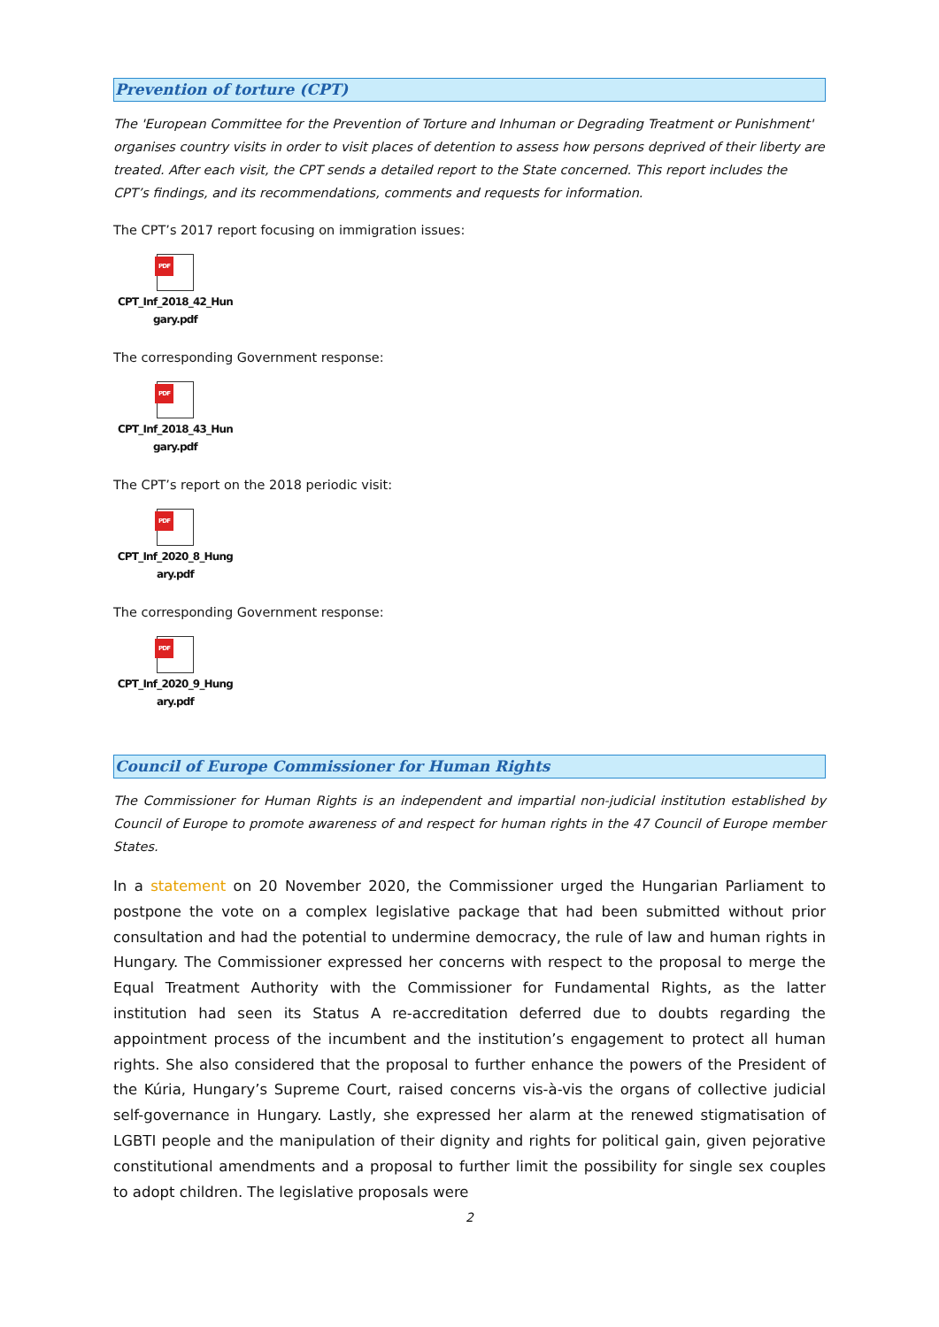Prevention of torture (CPT)
The 'European Committee for the Prevention of Torture and Inhuman or Degrading Treatment or Punishment' organises country visits in order to visit places of detention to assess how persons deprived of their liberty are treated. After each visit, the CPT sends a detailed report to the State concerned. This report includes the CPT’s findings, and its recommendations, comments and requests for information.
The CPT’s 2017 report focusing on immigration issues:
PDF
CPT_Inf_2018_42_Hun
gary.pdf
The corresponding Government response:
PDF
CPT_Inf_2018_43_Hun
gary.pdf
The CPT’s report on the 2018 periodic visit:
PDF
CPT_Inf_2020_8_Hung
ary.pdf
The corresponding Government response:
PDF
CPT_Inf_2020_9_Hung
ary.pdf
Council of Europe Commissioner for Human Rights
The Commissioner for Human Rights is an independent and impartial non-judicial institution established by Council of Europe to promote awareness of and respect for human rights in the 47 Council of Europe member States.
In a statement on 20 November 2020, the Commissioner urged the Hungarian Parliament to postpone the vote on a complex legislative package that had been submitted without prior consultation and had the potential to undermine democracy, the rule of law and human rights in Hungary. The Commissioner expressed her concerns with respect to the proposal to merge the Equal Treatment Authority with the Commissioner for Fundamental Rights, as the latter institution had seen its Status A re-accreditation deferred due to doubts regarding the appointment process of the incumbent and the institution’s engagement to protect all human rights. She also considered that the proposal to further enhance the powers of the President of the Kúria, Hungary’s Supreme Court, raised concerns vis-à-vis the organs of collective judicial self-governance in Hungary. Lastly, she expressed her alarm at the renewed stigmatisation of LGBTI people and the manipulation of their dignity and rights for political gain, given pejorative constitutional amendments and a proposal to further limit the possibility for single sex couples to adopt children. The legislative proposals were
2